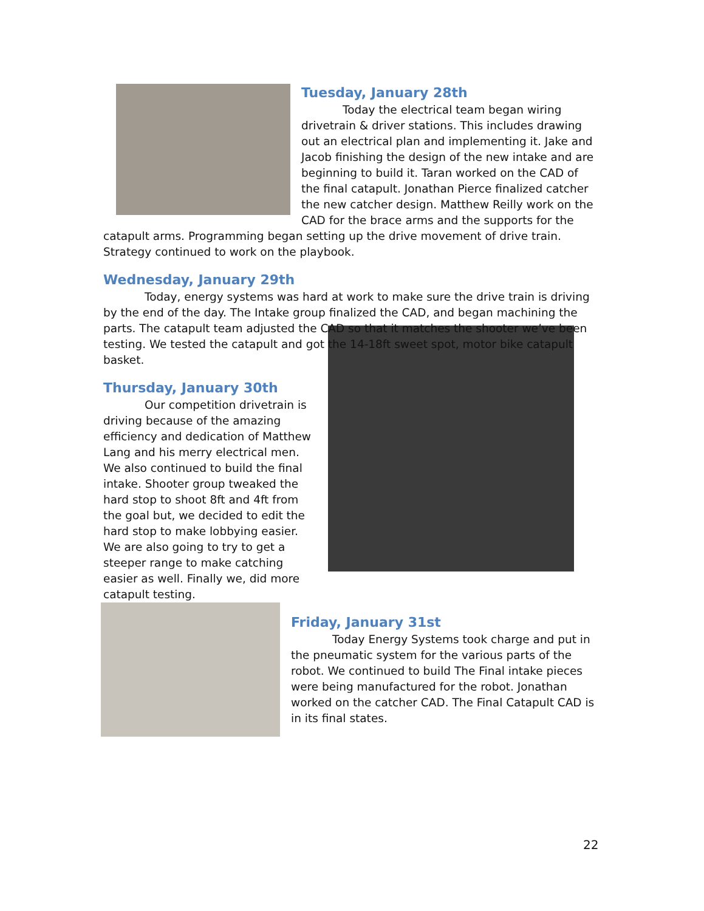Tuesday, January 28th
Today the electrical team began wiring drivetrain & driver stations. This includes drawing out an electrical plan and implementing it. Jake and Jacob finishing the design of the new intake and are beginning to build it. Taran worked on the CAD of the final catapult. Jonathan Pierce finalized catcher the new catcher design. Matthew Reilly work on the CAD for the brace arms and the supports for the catapult arms. Programming began setting up the drive movement of drive train. Strategy continued to work on the playbook.
Wednesday, January 29th
Today, energy systems was hard at work to make sure the drive train is driving by the end of the day. The Intake group finalized the CAD, and began machining the parts. The catapult team adjusted the CAD so that it matches the shooter we’ve been testing. We tested the catapult and got the 14-18ft sweet spot, motor bike catapult basket.
Thursday, January 30th
Our competition drivetrain is driving because of the amazing efficiency and dedication of Matthew Lang and his merry electrical men. We also continued to build the final intake. Shooter group tweaked the hard stop to shoot 8ft and 4ft from the goal but, we decided to edit the hard stop to make lobbying easier. We are also going to try to get a steeper range to make catching easier as well. Finally we, did more catapult testing.
Friday, January 31st
Today Energy Systems took charge and put in the pneumatic system for the various parts of the robot. We continued to build The Final intake pieces were being manufactured for the robot. Jonathan worked on the catcher CAD. The Final Catapult CAD is in its final states.
22